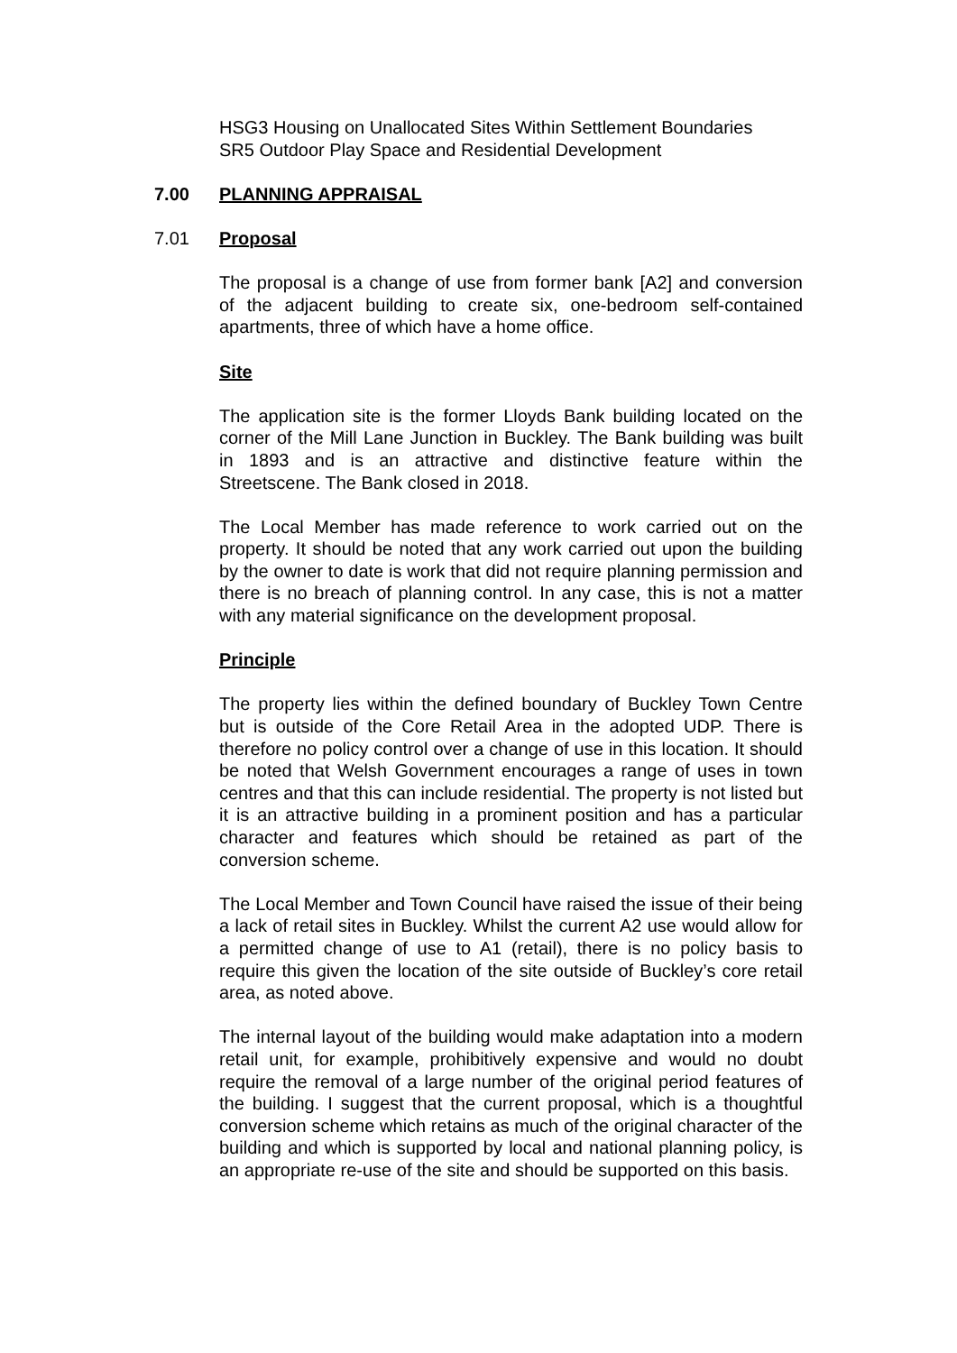HSG3 Housing on Unallocated Sites Within Settlement Boundaries
SR5 Outdoor Play Space and Residential Development
7.00 PLANNING APPRAISAL
7.01 Proposal
The proposal is a change of use from former bank [A2] and conversion of the adjacent building to create six, one-bedroom self-contained apartments, three of which have a home office.
Site
The application site is the former Lloyds Bank building located on the corner of the Mill Lane Junction in Buckley. The Bank building was built in 1893 and is an attractive and distinctive feature within the Streetscene. The Bank closed in 2018.
The Local Member has made reference to work carried out on the property. It should be noted that any work carried out upon the building by the owner to date is work that did not require planning permission and there is no breach of planning control. In any case, this is not a matter with any material significance on the development proposal.
Principle
The property lies within the defined boundary of Buckley Town Centre but is outside of the Core Retail Area in the adopted UDP. There is therefore no policy control over a change of use in this location. It should be noted that Welsh Government encourages a range of uses in town centres and that this can include residential. The property is not listed but it is an attractive building in a prominent position and has a particular character and features which should be retained as part of the conversion scheme.
The Local Member and Town Council have raised the issue of their being a lack of retail sites in Buckley. Whilst the current A2 use would allow for a permitted change of use to A1 (retail), there is no policy basis to require this given the location of the site outside of Buckley’s core retail area, as noted above.
The internal layout of the building would make adaptation into a modern retail unit, for example, prohibitively expensive and would no doubt require the removal of a large number of the original period features of the building. I suggest that the current proposal, which is a thoughtful conversion scheme which retains as much of the original character of the building and which is supported by local and national planning policy, is an appropriate re-use of the site and should be supported on this basis.